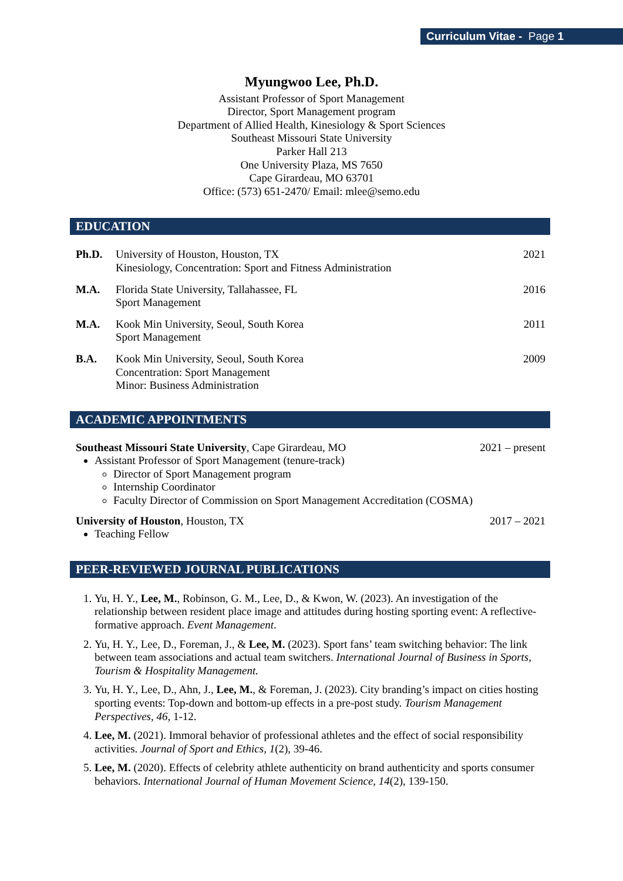Curriculum Vitae - Page 1
Myungwoo Lee, Ph.D.
Assistant Professor of Sport Management
Director, Sport Management program
Department of Allied Health, Kinesiology & Sport Sciences
Southeast Missouri State University
Parker Hall 213
One University Plaza, MS 7650
Cape Girardeau, MO 63701
Office: (573) 651-2470/ Email: mlee@semo.edu
EDUCATION
Ph.D. University of Houston, Houston, TX
Kinesiology, Concentration: Sport and Fitness Administration
2021
M.A. Florida State University, Tallahassee, FL
Sport Management
2016
M.A. Kook Min University, Seoul, South Korea
Sport Management
2011
B.A. Kook Min University, Seoul, South Korea
Concentration: Sport Management
Minor: Business Administration
2009
ACADEMIC APPOINTMENTS
Southeast Missouri State University, Cape Girardeau, MO 2021 – present
Assistant Professor of Sport Management (tenure-track)
Director of Sport Management program
Internship Coordinator
Faculty Director of Commission on Sport Management Accreditation (COSMA)
University of Houston, Houston, TX 2017 – 2021
Teaching Fellow
PEER-REVIEWED JOURNAL PUBLICATIONS
1. Yu, H. Y., Lee, M., Robinson, G. M., Lee, D., & Kwon, W. (2023). An investigation of the relationship between resident place image and attitudes during hosting sporting event: A reflective-formative approach. Event Management.
2. Yu, H. Y., Lee, D., Foreman, J., & Lee, M. (2023). Sport fans’ team switching behavior: The link between team associations and actual team switchers. International Journal of Business in Sports, Tourism & Hospitality Management.
3. Yu, H. Y., Lee, D., Ahn, J., Lee, M., & Foreman, J. (2023). City branding’s impact on cities hosting sporting events: Top-down and bottom-up effects in a pre-post study. Tourism Management Perspectives, 46, 1-12.
4. Lee, M. (2021). Immoral behavior of professional athletes and the effect of social responsibility activities. Journal of Sport and Ethics, 1(2), 39-46.
5. Lee, M. (2020). Effects of celebrity athlete authenticity on brand authenticity and sports consumer behaviors. International Journal of Human Movement Science, 14(2), 139-150.